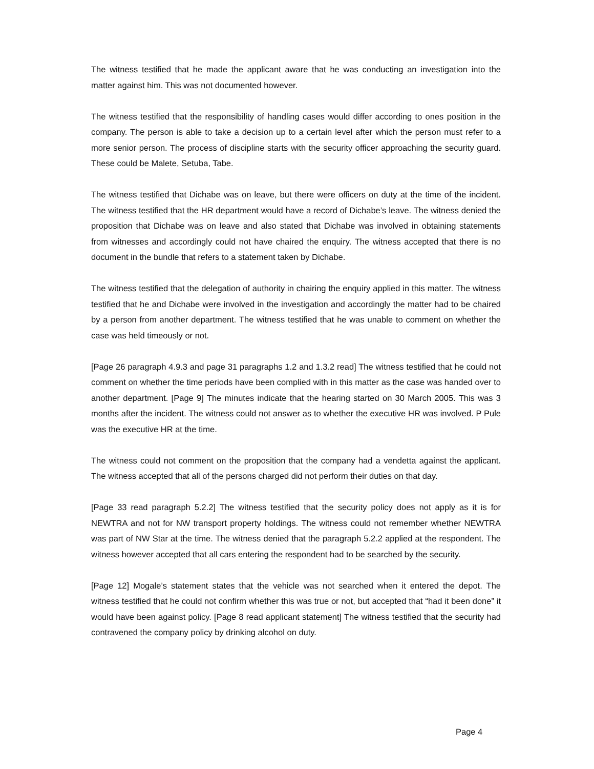The witness testified that he made the applicant aware that he was conducting an investigation into the matter against him. This was not documented however.
The witness testified that the responsibility of handling cases would differ according to ones position in the company. The person is able to take a decision up to a certain level after which the person must refer to a more senior person. The process of discipline starts with the security officer approaching the security guard. These could be Malete, Setuba, Tabe.
The witness testified that Dichabe was on leave, but there were officers on duty at the time of the incident. The witness testified that the HR department would have a record of Dichabe’s leave. The witness denied the proposition that Dichabe was on leave and also stated that Dichabe was involved in obtaining statements from witnesses and accordingly could not have chaired the enquiry. The witness accepted that there is no document in the bundle that refers to a statement taken by Dichabe.
The witness testified that the delegation of authority in chairing the enquiry applied in this matter. The witness testified that he and Dichabe were involved in the investigation and accordingly the matter had to be chaired by a person from another department. The witness testified that he was unable to comment on whether the case was held timeously or not.
[Page 26 paragraph 4.9.3 and page 31 paragraphs 1.2 and 1.3.2 read] The witness testified that he could not comment on whether the time periods have been complied with in this matter as the case was handed over to another department. [Page 9] The minutes indicate that the hearing started on 30 March 2005. This was 3 months after the incident. The witness could not answer as to whether the executive HR was involved. P Pule was the executive HR at the time.
The witness could not comment on the proposition that the company had a vendetta against the applicant. The witness accepted that all of the persons charged did not perform their duties on that day.
[Page 33 read paragraph 5.2.2] The witness testified that the security policy does not apply as it is for NEWTRA and not for NW transport property holdings. The witness could not remember whether NEWTRA was part of NW Star at the time. The witness denied that the paragraph 5.2.2 applied at the respondent. The witness however accepted that all cars entering the respondent had to be searched by the security.
[Page 12] Mogale’s statement states that the vehicle was not searched when it entered the depot. The witness testified that he could not confirm whether this was true or not, but accepted that “had it been done” it would have been against policy. [Page 8 read applicant statement] The witness testified that the security had contravened the company policy by drinking alcohol on duty.
Page 4